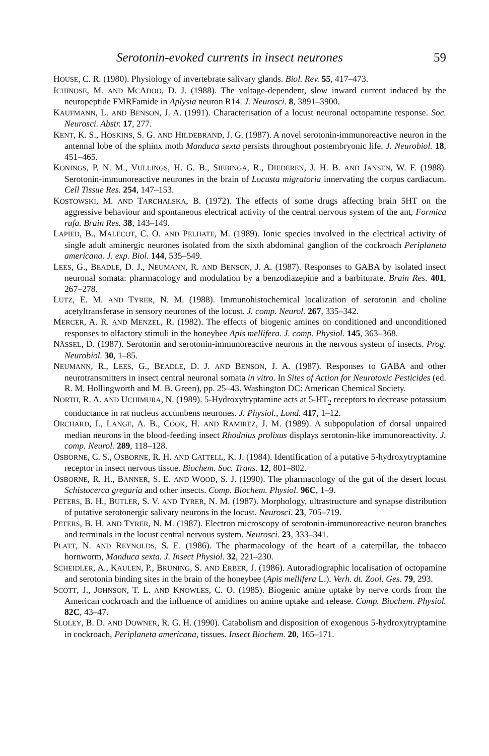Serotonin-evoked currents in insect neurones 59
HOUSE, C. R. (1980). Physiology of invertebrate salivary glands. Biol. Rev. 55, 417–473.
ICHINOSE, M. AND MCADOO, D. J. (1988). The voltage-dependent, slow inward current induced by the neuropeptide FMRFamide in Aplysia neuron R14. J. Neurosci. 8, 3891–3900.
KAUFMANN, L. AND BENSON, J. A. (1991). Characterisation of a locust neuronal octopamine response. Soc. Neurosci. Abstr. 17, 277.
KENT, K. S., HOSKINS, S. G. AND HILDEBRAND, J. G. (1987). A novel serotonin-immunoreactive neuron in the antennal lobe of the sphinx moth Manduca sexta persists throughout postembryonic life. J. Neurobiol. 18, 451–465.
KONINGS, P. N. M., VULLINGS, H. G. B., SIEBINGA, R., DIEDEREN, J. H. B. AND JANSEN, W. F. (1988). Serotonin-immunoreactive neurones in the brain of Locusta migratoria innervating the corpus cardiacum. Cell Tissue Res. 254, 147–153.
KOSTOWSKI, M. AND TARCHALSKA, B. (1972). The effects of some drugs affecting brain 5HT on the aggressive behaviour and spontaneous electrical activity of the central nervous system of the ant, Formica rufa. Brain Res. 38, 143–149.
LAPIED, B., MALECOT, C. O. AND PELHATE, M. (1989). Ionic species involved in the electrical activity of single adult aminergic neurones isolated from the sixth abdominal ganglion of the cockroach Periplaneta americana. J. exp. Biol. 144, 535–549.
LEES, G., BEADLE, D. J., NEUMANN, R. AND BENSON, J. A. (1987). Responses to GABA by isolated insect neuronal somata: pharmacology and modulation by a benzodiazepine and a barbiturate. Brain Res. 401, 267–278.
LUTZ, E. M. AND TYRER, N. M. (1988). Immunohistochemical localization of serotonin and choline acetyltransferase in sensory neurones of the locust. J. comp. Neurol. 267, 335–342.
MERCER, A. R. AND MENZEL, R. (1982). The effects of biogenic amines on conditioned and unconditioned responses to olfactory stimuli in the honeybee Apis mellifera. J. comp. Physiol. 145, 363–368.
NÄSSEL, D. (1987). Serotonin and serotonin-immunoreactive neurons in the nervous system of insects. Prog. Neurobiol. 30, 1–85.
NEUMANN, R., LEES, G., BEADLE, D. J. AND BENSON, J. A. (1987). Responses to GABA and other neurotransmitters in insect central neuronal somata in vitro. In Sites of Action for Neurotoxic Pesticides (ed. R. M. Hollingworth and M. B. Green), pp. 25–43. Washington DC: American Chemical Society.
NORTH, R. A. AND UCHIMURA, N. (1989). 5-Hydroxytryptamine acts at 5-HT<sub>2</sub> receptors to decrease potassium conductance in rat nucleus accumbens neurones. J. Physiol., Lond. 417, 1–12.
ORCHARD, I., LANGE, A. B., COOK, H. AND RAMIREZ, J. M. (1989). A subpopulation of dorsal unpaired median neurons in the blood-feeding insect Rhodnius prolixus displays serotonin-like immunoreactivity. J. comp. Neurol. 289, 118–128.
OSBORNE, C. S., OSBORNE, R. H. AND CATTELL, K. J. (1984). Identification of a putative 5-hydroxytryptamine receptor in insect nervous tissue. Biochem. Soc. Trans. 12, 801–802.
OSBORNE, R. H., BANNER, S. E. AND WOOD, S. J. (1990). The pharmacology of the gut of the desert locust Schistocerca gregaria and other insects. Comp. Biochem. Physiol. 96C, 1–9.
PETERS, B. H., BUTLER, S. V. AND TYRER, N. M. (1987). Morphology, ultrastructure and synapse distribution of putative serotonergic salivary neurons in the locust. Neurosci. 23, 705–719.
PETERS, B. H. AND TYRER, N. M. (1987). Electron microscopy of serotonin-immunoreactive neuron branches and terminals in the locust central nervous system. Neurosci. 23, 333–341.
PLATT, N. AND REYNOLDS, S. E. (1986). The pharmacology of the heart of a caterpillar, the tobacco hornworm, Manduca sexta. J. Insect Physiol. 32, 221–230.
SCHEIDLER, A., KAULEN, P., BRUNING, S. AND ERBER, J. (1986). Autoradiographic localisation of octopamine and serotonin binding sites in the brain of the honeybee (Apis mellifera L.). Verh. dt. Zool. Ges. 79, 293.
SCOTT, J., JOHNSON, T. L. AND KNOWLES, C. O. (1985). Biogenic amine uptake by nerve cords from the American cockroach and the influence of amidines on amine uptake and release. Comp. Biochem. Physiol. 82C, 43–47.
SLOLEY, B. D. AND DOWNER, R. G. H. (1990). Catabolism and disposition of exogenous 5-hydroxytryptamine in cockroach, Periplaneta americana, tissues. Insect Biochem. 20, 165–171.